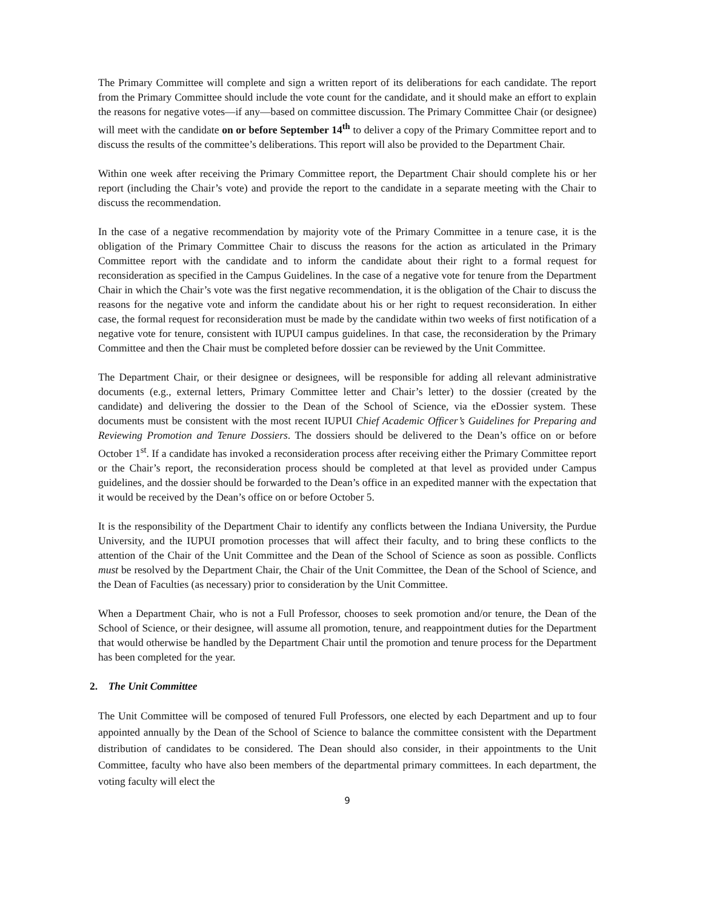The Primary Committee will complete and sign a written report of its deliberations for each candidate. The report from the Primary Committee should include the vote count for the candidate, and it should make an effort to explain the reasons for negative votes—if any—based on committee discussion. The Primary Committee Chair (or designee) will meet with the candidate on or before September 14<sup>th</sup> to deliver a copy of the Primary Committee report and to discuss the results of the committee’s deliberations. This report will also be provided to the Department Chair.
Within one week after receiving the Primary Committee report, the Department Chair should complete his or her report (including the Chair’s vote) and provide the report to the candidate in a separate meeting with the Chair to discuss the recommendation.
In the case of a negative recommendation by majority vote of the Primary Committee in a tenure case, it is the obligation of the Primary Committee Chair to discuss the reasons for the action as articulated in the Primary Committee report with the candidate and to inform the candidate about their right to a formal request for reconsideration as specified in the Campus Guidelines. In the case of a negative vote for tenure from the Department Chair in which the Chair’s vote was the first negative recommendation, it is the obligation of the Chair to discuss the reasons for the negative vote and inform the candidate about his or her right to request reconsideration. In either case, the formal request for reconsideration must be made by the candidate within two weeks of first notification of a negative vote for tenure, consistent with IUPUI campus guidelines. In that case, the reconsideration by the Primary Committee and then the Chair must be completed before dossier can be reviewed by the Unit Committee.
The Department Chair, or their designee or designees, will be responsible for adding all relevant administrative documents (e.g., external letters, Primary Committee letter and Chair’s letter) to the dossier (created by the candidate) and delivering the dossier to the Dean of the School of Science, via the eDossier system. These documents must be consistent with the most recent IUPUI Chief Academic Officer’s Guidelines for Preparing and Reviewing Promotion and Tenure Dossiers. The dossiers should be delivered to the Dean’s office on or before October 1<sup>st</sup>. If a candidate has invoked a reconsideration process after receiving either the Primary Committee report or the Chair’s report, the reconsideration process should be completed at that level as provided under Campus guidelines, and the dossier should be forwarded to the Dean’s office in an expedited manner with the expectation that it would be received by the Dean’s office on or before October 5.
It is the responsibility of the Department Chair to identify any conflicts between the Indiana University, the Purdue University, and the IUPUI promotion processes that will affect their faculty, and to bring these conflicts to the attention of the Chair of the Unit Committee and the Dean of the School of Science as soon as possible. Conflicts must be resolved by the Department Chair, the Chair of the Unit Committee, the Dean of the School of Science, and the Dean of Faculties (as necessary) prior to consideration by the Unit Committee.
When a Department Chair, who is not a Full Professor, chooses to seek promotion and/or tenure, the Dean of the School of Science, or their designee, will assume all promotion, tenure, and reappointment duties for the Department that would otherwise be handled by the Department Chair until the promotion and tenure process for the Department has been completed for the year.
2. The Unit Committee
The Unit Committee will be composed of tenured Full Professors, one elected by each Department and up to four appointed annually by the Dean of the School of Science to balance the committee consistent with the Department distribution of candidates to be considered. The Dean should also consider, in their appointments to the Unit Committee, faculty who have also been members of the departmental primary committees. In each department, the voting faculty will elect the
9